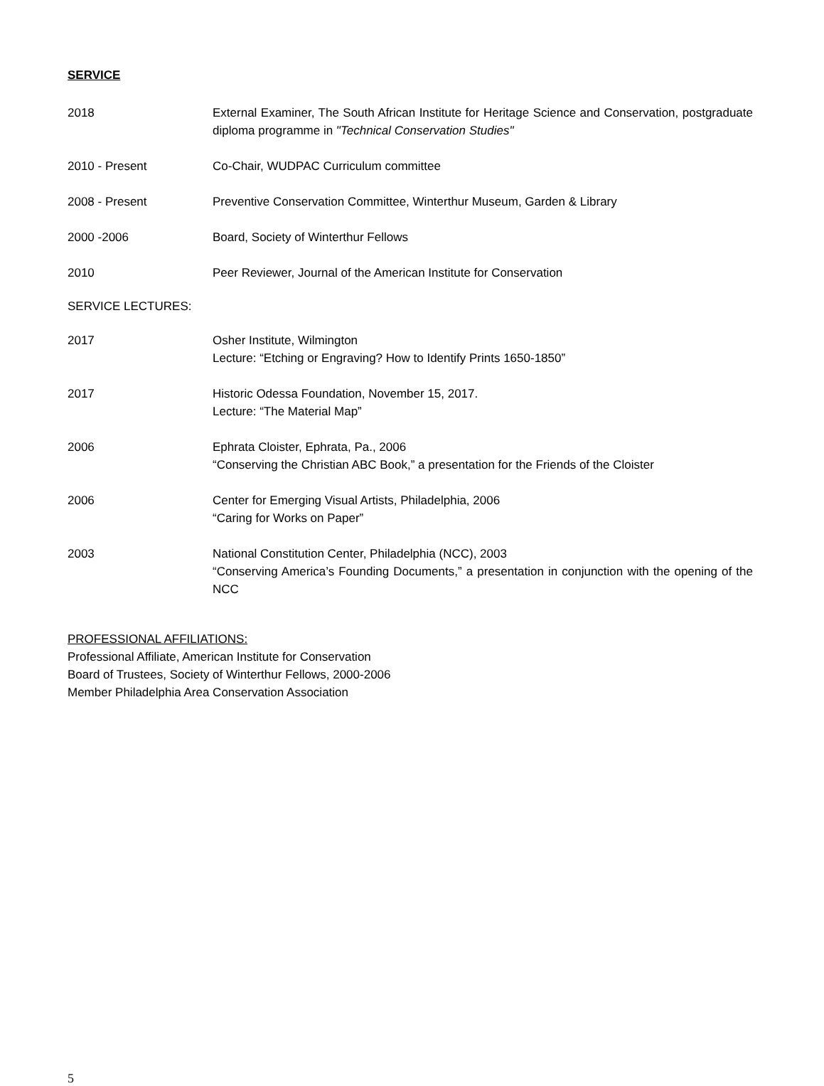SERVICE
2018 External Examiner, The South African Institute for Heritage Science and Conservation, postgraduate diploma programme in "Technical Conservation Studies"
2010 - Present Co-Chair, WUDPAC Curriculum committee
2008 - Present Preventive Conservation Committee, Winterthur Museum, Garden & Library
2000 -2006 Board, Society of Winterthur Fellows
2010 Peer Reviewer, Journal of the American Institute for Conservation
SERVICE LECTURES:
2017 Osher Institute, Wilmington
Lecture: “Etching or Engraving? How to Identify Prints 1650-1850”
2017 Historic Odessa Foundation, November 15, 2017.
Lecture: “The Material Map”
2006 Ephrata Cloister, Ephrata, Pa., 2006
“Conserving the Christian ABC Book,” a presentation for the Friends of the Cloister
2006 Center for Emerging Visual Artists, Philadelphia, 2006
“Caring for Works on Paper”
2003 National Constitution Center, Philadelphia (NCC), 2003
“Conserving America’s Founding Documents,” a presentation in conjunction with the opening of the NCC
PROFESSIONAL AFFILIATIONS:
Professional Affiliate, American Institute for Conservation
Board of Trustees, Society of Winterthur Fellows, 2000-2006
Member Philadelphia Area Conservation Association
5